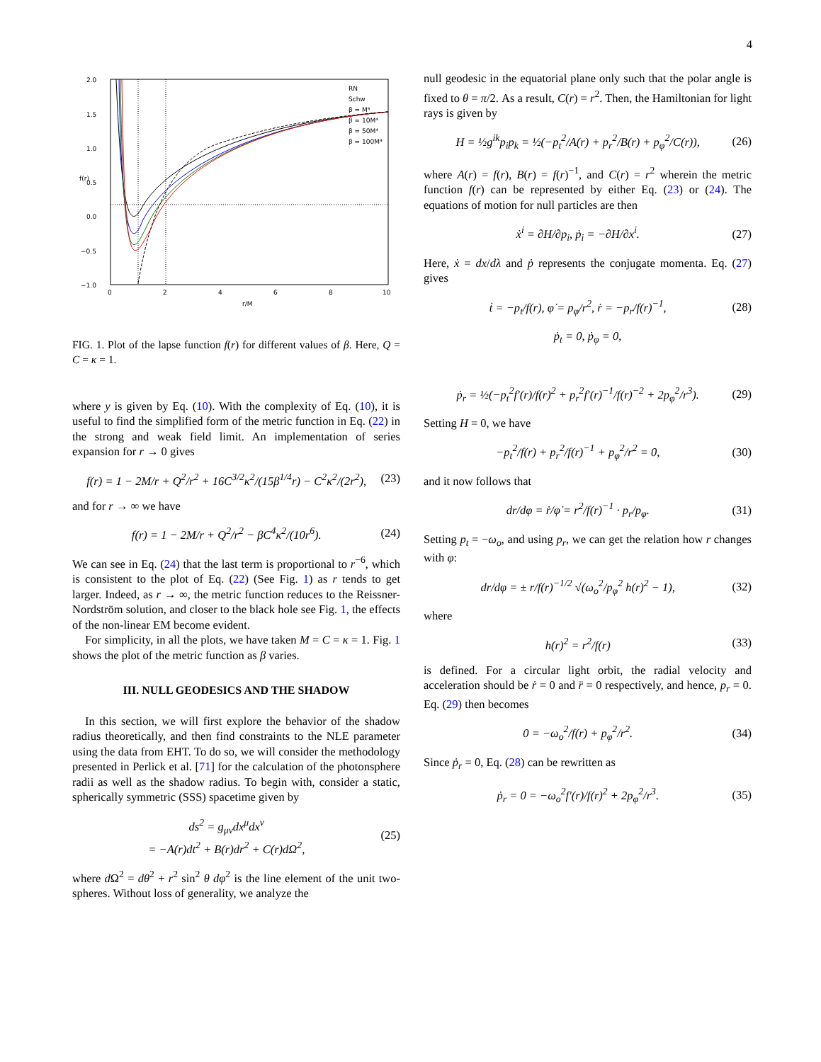4
2.0
1.5
1.0
0.5
0.0
−0.5
−1.0
0
2
4
6
8
10
r/M
f(r)
RN
Schw
β = M⁴
β = 10M⁴
β = 50M⁴
β = 100M⁴
FIG. 1. Plot of the lapse function f(r) for different values of β. Here, Q = C = κ = 1.
where y is given by Eq. (10). With the complexity of Eq. (10), it is useful to find the simplified form of the metric function in Eq. (22) in the strong and weak field limit. An implementation of series expansion for r → 0 gives
f(r) = 1 − 2M/r + Q<sup>2</sup>/r<sup>2</sup> + 16C<sup>3/2</sup>κ<sup>2</sup>/(15β<sup>1/4</sup>r) − C<sup>2</sup>κ<sup>2</sup>/(2r<sup>2</sup>), (23)
and for r → ∞ we have
f(r) = 1 − 2M/r + Q<sup>2</sup>/r<sup>2</sup> − βC<sup>4</sup>κ<sup>2</sup>/(10r<sup>6</sup>). (24)
We can see in Eq. (24) that the last term is proportional to r<sup>−6</sup>, which is consistent to the plot of Eq. (22) (See Fig. 1) as r tends to get larger. Indeed, as r → ∞, the metric function reduces to the Reissner-Nordström solution, and closer to the black hole see Fig. 1, the effects of the non-linear EM become evident.
For simplicity, in all the plots, we have taken M = C = κ = 1. Fig. 1 shows the plot of the metric function as β varies.
III. NULL GEODESICS AND THE SHADOW
In this section, we will first explore the behavior of the shadow radius theoretically, and then find constraints to the NLE parameter using the data from EHT. To do so, we will consider the methodology presented in Perlick et al. [71] for the calculation of the photonsphere radii as well as the shadow radius. To begin with, consider a static, spherically symmetric (SSS) spacetime given by
ds<sup>2</sup> = g<sub>μν</sub>dx<sup>μ</sup>dx<sup>ν</sup>
= −A(r)dt<sup>2</sup> + B(r)dr<sup>2</sup> + C(r)dΩ<sup>2</sup>, (25)
where d Ω<sup>2</sup> = dθ<sup>2</sup> + r<sup>2</sup> sin<sup>2</sup> θ dφ<sup>2</sup> is the line element of the unit two-spheres. Without loss of generality, we analyze the
null geodesic in the equatorial plane only such that the polar angle is fixed to θ = π/2. As a result, C(r) = r<sup>2</sup>. Then, the Hamiltonian for light rays is given by
H = ½g<sup>ik</sup>p<sub>i</sub>p<sub>k</sub> = ½(−p<sub>t</sub><sup>2</sup>/A(r) + p<sub>r</sub><sup>2</sup>/B(r) + p<sub>φ</sub><sup>2</sup>/C(r)), (26)
where A(r) = f(r), B(r) = f(r)<sup>−1</sup>, and C(r) = r<sup>2</sup> wherein the metric function f(r) can be represented by either Eq. (23) or (24). The equations of motion for null particles are then
ẋ<sup>i</sup> = ∂H/∂p<sub>i</sub>, ṗ<sub>i</sub> = −∂H/∂x<sup>i</sup>. (27)
Here, ẋ = dx/dλ and ṗ represents the conjugate momenta. Eq. (27) gives
ṫ = −p<sub>t</sub>/f(r), φ̇ = p<sub>φ</sub>/r<sup>2</sup>, ṙ = −p<sub>r</sub>/f(r)<sup>−1</sup>, (28)
ṗ<sub>t</sub> = 0, ṗ<sub>φ</sub> = 0,
ṗ<sub>r</sub> = ½(−p<sub>t</sub><sup>2</sup>f′(r)/f(r)<sup>2</sup> + p<sub>r</sub><sup>2</sup>f′(r)<sup>−1</sup>/f(r)<sup>−2</sup> + 2p<sub>φ</sub><sup>2</sup>/r<sup>3</sup>). (29)
Setting H = 0, we have
−p<sub>t</sub><sup>2</sup>/f(r) + p<sub>r</sub><sup>2</sup>/f(r)<sup>−1</sup> + p<sub>φ</sub><sup>2</sup>/r<sup>2</sup> = 0, (30)
and it now follows that
dr/dφ = ṙ/φ̇ = r<sup>2</sup>/f(r)<sup>−1</sup> · p<sub>r</sub>/p<sub>φ</sub>. (31)
Setting p<sub>t</sub> = −ω<sub>o</sub>, and using p<sub>r</sub>, we can get the relation how r changes with φ:
dr/dφ = ± r/f(r)<sup>−1/2</sup> √(ω<sub>o</sub><sup>2</sup>/p<sub>φ</sub><sup>2</sup> h(r)<sup>2</sup> − 1), (32)
where
h(r)<sup>2</sup> = r<sup>2</sup>/f(r) (33)
is defined. For a circular light orbit, the radial velocity and acceleration should be ṙ = 0 and r̈ = 0 respectively, and hence, p<sub>r</sub> = 0. Eq. (29) then becomes
0 = −ω<sub>o</sub><sup>2</sup>/f(r) + p<sub>φ</sub><sup>2</sup>/r<sup>2</sup>. (34)
Since ṗ<sub>r</sub> = 0, Eq. (28) can be rewritten as
ṗ<sub>r</sub> = 0 = −ω<sub>o</sub><sup>2</sup>f′(r)/f(r)<sup>2</sup> + 2p<sub>φ</sub><sup>2</sup>/r<sup>3</sup>. (35)